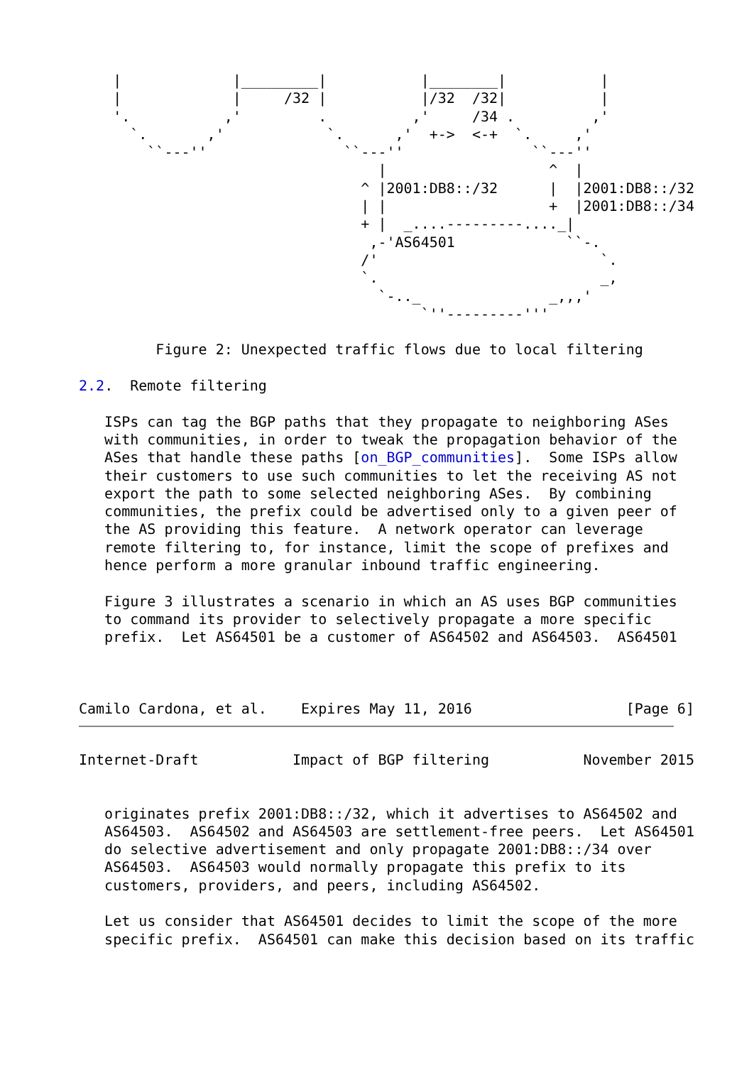|             |_________|           |________|           |
    |             |     /32 |           |/32  /32|           |
    '.           ,'         .          ,'     /34 .         ,'
      `.       ,'            `.      ,'  +->  <-+  `.     ,'
        ``---''                ``---''               ``---''
                                   |                   ^  |
                                 ^ |2001:DB8::/32      |  |2001:DB8::/32
                                 | |                   +  |2001:DB8::/34
                                 + |  _....---------...._|
                                  ,-'AS64501             ``-.
                                 /'                          `.
                                 `.                          _,
                                   `-.._               _,,,'
                                        `''---------'''

         Figure 2: Unexpected traffic flows due to local filtering

2.2.  Remote filtering

   ISPs can tag the BGP paths that they propagate to neighboring ASes
   with communities, in order to tweak the propagation behavior of the
   ASes that handle these paths [on_BGP_communities].  Some ISPs allow
   their customers to use such communities to let the receiving AS not
   export the path to some selected neighboring ASes.  By combining
   communities, the prefix could be advertised only to a given peer of
   the AS providing this feature.  A network operator can leverage
   remote filtering to, for instance, limit the scope of prefixes and
   hence perform a more granular inbound traffic engineering.

   Figure 3 illustrates a scenario in which an AS uses BGP communities
   to command its provider to selectively propagate a more specific
   prefix.  Let AS64501 be a customer of AS64502 and AS64503.  AS64501



Camilo Cardona, et al.    Expires May 11, 2016                  [Page 6]
Internet-Draft           Impact of BGP filtering           November 2015


   originates prefix 2001:DB8::/32, which it advertises to AS64502 and
   AS64503.  AS64502 and AS64503 are settlement-free peers.  Let AS64501
   do selective advertisement and only propagate 2001:DB8::/34 over
   AS64503.  AS64503 would normally propagate this prefix to its
   customers, providers, and peers, including AS64502.

   Let us consider that AS64501 decides to limit the scope of the more
   specific prefix.  AS64501 can make this decision based on its traffic